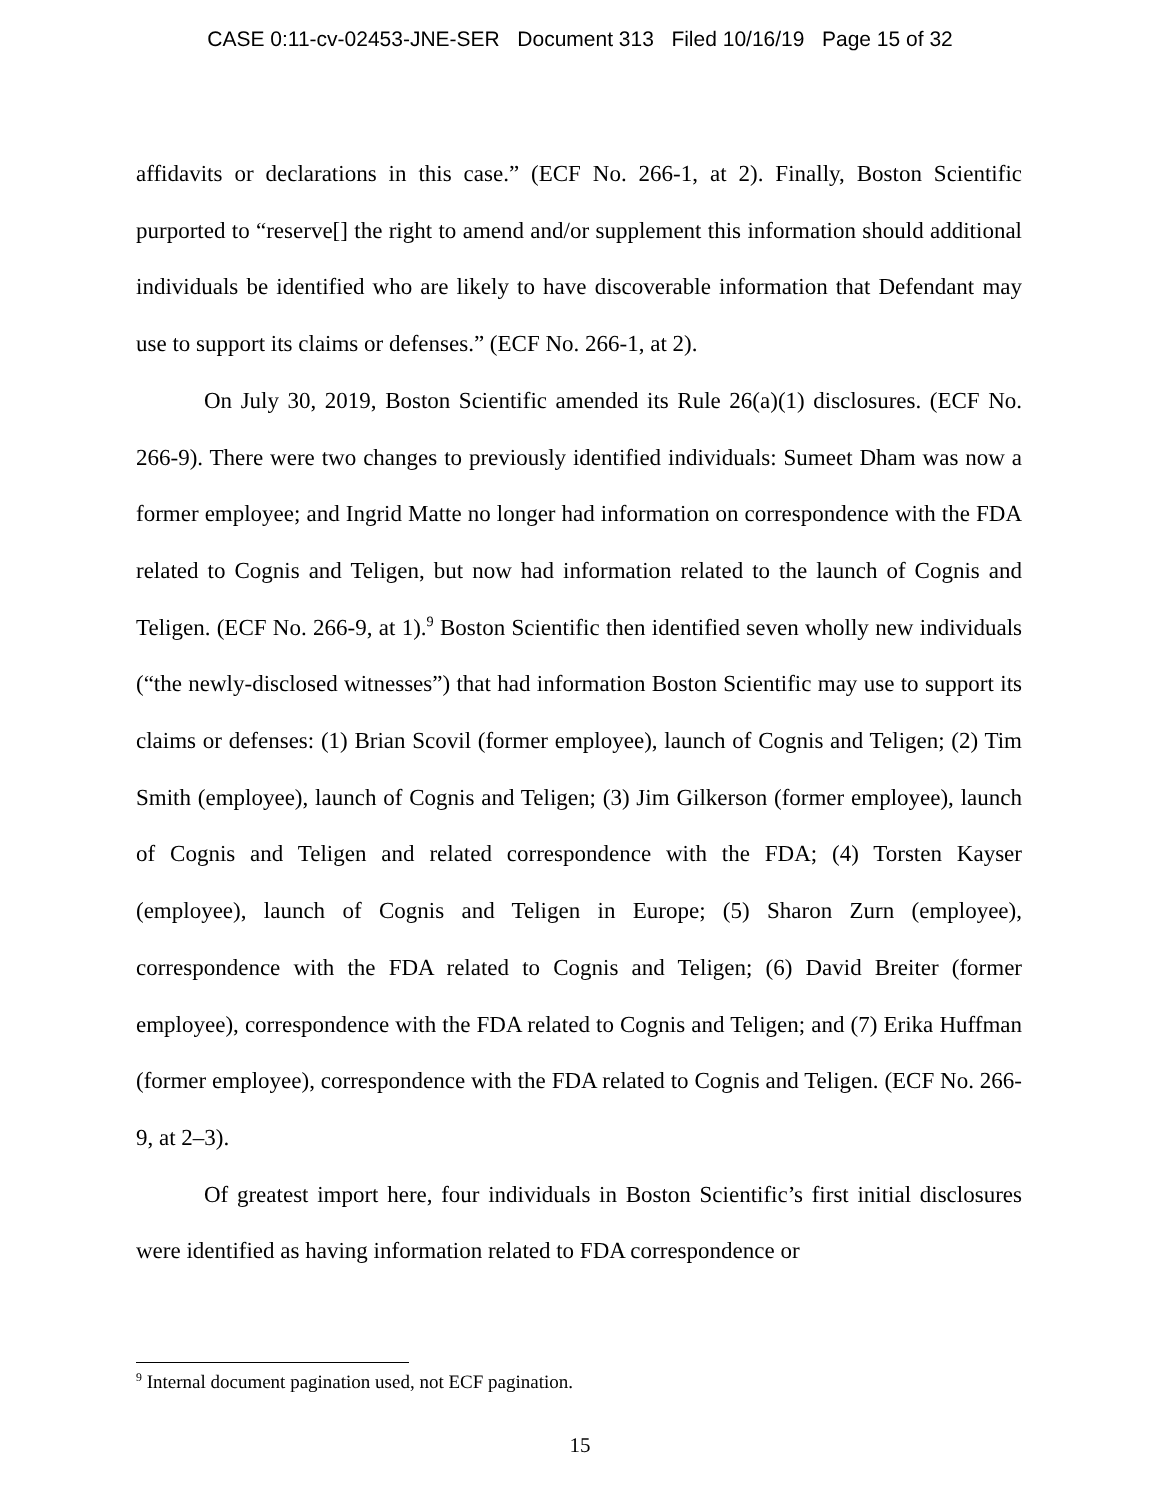CASE 0:11-cv-02453-JNE-SER Document 313 Filed 10/16/19 Page 15 of 32
affidavits or declarations in this case.” (ECF No. 266-1, at 2). Finally, Boston Scientific purported to “reserve[] the right to amend and/or supplement this information should additional individuals be identified who are likely to have discoverable information that Defendant may use to support its claims or defenses.” (ECF No. 266-1, at 2).
On July 30, 2019, Boston Scientific amended its Rule 26(a)(1) disclosures. (ECF No. 266-9). There were two changes to previously identified individuals: Sumeet Dham was now a former employee; and Ingrid Matte no longer had information on correspondence with the FDA related to Cognis and Teligen, but now had information related to the launch of Cognis and Teligen. (ECF No. 266-9, at 1).<sup>9</sup> Boston Scientific then identified seven wholly new individuals (“the newly-disclosed witnesses”) that had information Boston Scientific may use to support its claims or defenses: (1) Brian Scovil (former employee), launch of Cognis and Teligen; (2) Tim Smith (employee), launch of Cognis and Teligen; (3) Jim Gilkerson (former employee), launch of Cognis and Teligen and related correspondence with the FDA; (4) Torsten Kayser (employee), launch of Cognis and Teligen in Europe; (5) Sharon Zurn (employee), correspondence with the FDA related to Cognis and Teligen; (6) David Breiter (former employee), correspondence with the FDA related to Cognis and Teligen; and (7) Erika Huffman (former employee), correspondence with the FDA related to Cognis and Teligen. (ECF No. 266-9, at 2–3).
Of greatest import here, four individuals in Boston Scientific’s first initial disclosures were identified as having information related to FDA correspondence or
<sup>9</sup> Internal document pagination used, not ECF pagination.
15